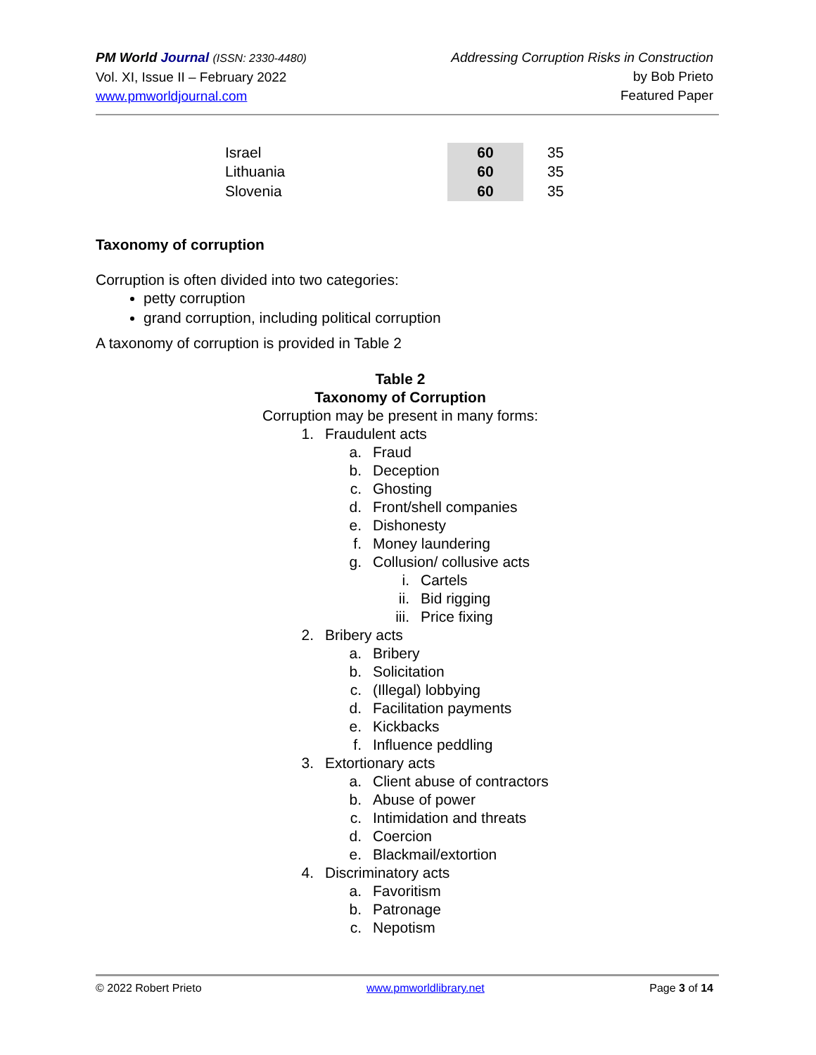PM World Journal (ISSN: 2330-4480)
Vol. XI, Issue II – February 2022
www.pmworldjournal.com
Addressing Corruption Risks in Construction
by Bob Prieto
Featured Paper
| Israel | 60 | 35 |
| Lithuania | 60 | 35 |
| Slovenia | 60 | 35 |
Taxonomy of corruption
Corruption is often divided into two categories:
petty corruption
grand corruption, including political corruption
A taxonomy of corruption is provided in Table 2
Table 2
Taxonomy of Corruption
Corruption may be present in many forms:
1. Fraudulent acts
a. Fraud
b. Deception
c. Ghosting
d. Front/shell companies
e. Dishonesty
f. Money laundering
g. Collusion/ collusive acts
i. Cartels
ii. Bid rigging
iii. Price fixing
2. Bribery acts
a. Bribery
b. Solicitation
c. (Illegal) lobbying
d. Facilitation payments
e. Kickbacks
f. Influence peddling
3. Extortionary acts
a. Client abuse of contractors
b. Abuse of power
c. Intimidation and threats
d. Coercion
e. Blackmail/extortion
4. Discriminatory acts
a. Favoritism
b. Patronage
c. Nepotism
© 2022 Robert Prieto www.pmworldlibrary.net Page 3 of 14